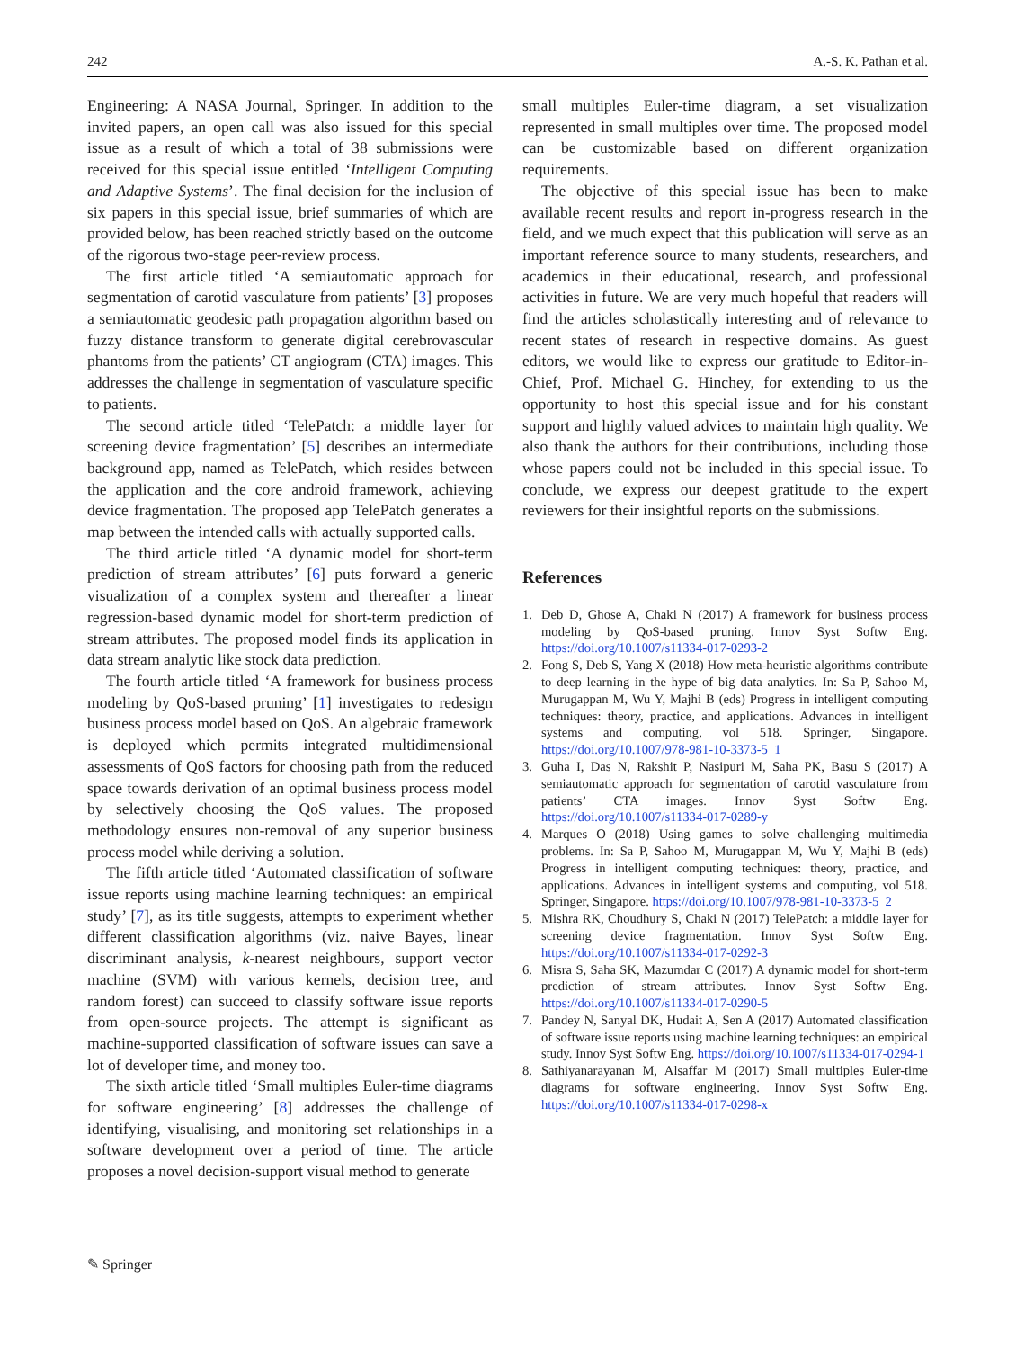242 A.-S. K. Pathan et al.
Engineering: A NASA Journal, Springer. In addition to the invited papers, an open call was also issued for this special issue as a result of which a total of 38 submissions were received for this special issue entitled ‘Intelligent Computing and Adaptive Systems’. The final decision for the inclusion of six papers in this special issue, brief summaries of which are provided below, has been reached strictly based on the outcome of the rigorous two-stage peer-review process.
The first article titled ‘A semiautomatic approach for segmentation of carotid vasculature from patients’ [3] proposes a semiautomatic geodesic path propagation algorithm based on fuzzy distance transform to generate digital cerebrovascular phantoms from the patients’ CT angiogram (CTA) images. This addresses the challenge in segmentation of vasculature specific to patients.
The second article titled ‘TelePatch: a middle layer for screening device fragmentation’ [5] describes an intermediate background app, named as TelePatch, which resides between the application and the core android framework, achieving device fragmentation. The proposed app TelePatch generates a map between the intended calls with actually supported calls.
The third article titled ‘A dynamic model for short-term prediction of stream attributes’ [6] puts forward a generic visualization of a complex system and thereafter a linear regression-based dynamic model for short-term prediction of stream attributes. The proposed model finds its application in data stream analytic like stock data prediction.
The fourth article titled ‘A framework for business process modeling by QoS-based pruning’ [1] investigates to redesign business process model based on QoS. An algebraic framework is deployed which permits integrated multidimensional assessments of QoS factors for choosing path from the reduced space towards derivation of an optimal business process model by selectively choosing the QoS values. The proposed methodology ensures non-removal of any superior business process model while deriving a solution.
The fifth article titled ‘Automated classification of software issue reports using machine learning techniques: an empirical study’ [7], as its title suggests, attempts to experiment whether different classification algorithms (viz. naive Bayes, linear discriminant analysis, k-nearest neighbours, support vector machine (SVM) with various kernels, decision tree, and random forest) can succeed to classify software issue reports from open-source projects. The attempt is significant as machine-supported classification of software issues can save a lot of developer time, and money too.
The sixth article titled ‘Small multiples Euler-time diagrams for software engineering’ [8] addresses the challenge of identifying, visualising, and monitoring set relationships in a software development over a period of time. The article proposes a novel decision-support visual method to generate
small multiples Euler-time diagram, a set visualization represented in small multiples over time. The proposed model can be customizable based on different organization requirements.
The objective of this special issue has been to make available recent results and report in-progress research in the field, and we much expect that this publication will serve as an important reference source to many students, researchers, and academics in their educational, research, and professional activities in future. We are very much hopeful that readers will find the articles scholastically interesting and of relevance to recent states of research in respective domains. As guest editors, we would like to express our gratitude to Editor-in-Chief, Prof. Michael G. Hinchey, for extending to us the opportunity to host this special issue and for his constant support and highly valued advices to maintain high quality. We also thank the authors for their contributions, including those whose papers could not be included in this special issue. To conclude, we express our deepest gratitude to the expert reviewers for their insightful reports on the submissions.
References
1. Deb D, Ghose A, Chaki N (2017) A framework for business process modeling by QoS-based pruning. Innov Syst Softw Eng. https://doi.org/10.1007/s11334-017-0293-2
2. Fong S, Deb S, Yang X (2018) How meta-heuristic algorithms contribute to deep learning in the hype of big data analytics. In: Sa P, Sahoo M, Murugappan M, Wu Y, Majhi B (eds) Progress in intelligent computing techniques: theory, practice, and applications. Advances in intelligent systems and computing, vol 518. Springer, Singapore. https://doi.org/10.1007/978-981-10-3373-5_1
3. Guha I, Das N, Rakshit P, Nasipuri M, Saha PK, Basu S (2017) A semiautomatic approach for segmentation of carotid vasculature from patients’ CTA images. Innov Syst Softw Eng. https://doi.org/10.1007/s11334-017-0289-y
4. Marques O (2018) Using games to solve challenging multimedia problems. In: Sa P, Sahoo M, Murugappan M, Wu Y, Majhi B (eds) Progress in intelligent computing techniques: theory, practice, and applications. Advances in intelligent systems and computing, vol 518. Springer, Singapore. https://doi.org/10.1007/978-981-10-3373-5_2
5. Mishra RK, Choudhury S, Chaki N (2017) TelePatch: a middle layer for screening device fragmentation. Innov Syst Softw Eng. https://doi.org/10.1007/s11334-017-0292-3
6. Misra S, Saha SK, Mazumdar C (2017) A dynamic model for short-term prediction of stream attributes. Innov Syst Softw Eng. https://doi.org/10.1007/s11334-017-0290-5
7. Pandey N, Sanyal DK, Hudait A, Sen A (2017) Automated classification of software issue reports using machine learning techniques: an empirical study. Innov Syst Softw Eng. https://doi.org/10.1007/s11334-017-0294-1
8. Sathiyanarayanan M, Alsaffar M (2017) Small multiples Euler-time diagrams for software engineering. Innov Syst Softw Eng. https://doi.org/10.1007/s11334-017-0298-x
✎ Springer